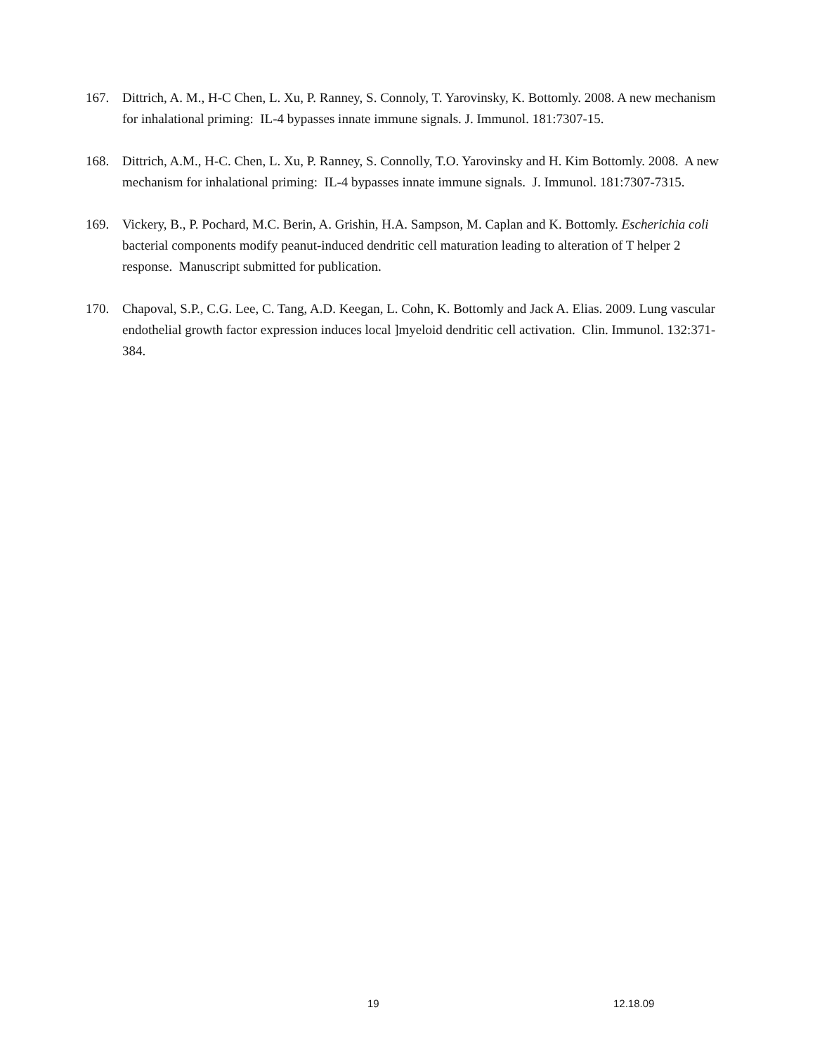167. Dittrich, A. M., H-C Chen, L. Xu, P. Ranney, S. Connoly, T. Yarovinsky, K. Bottomly. 2008. A new mechanism for inhalational priming: IL-4 bypasses innate immune signals. J. Immunol. 181:7307-15.
168. Dittrich, A.M., H-C. Chen, L. Xu, P. Ranney, S. Connolly, T.O. Yarovinsky and H. Kim Bottomly. 2008. A new mechanism for inhalational priming: IL-4 bypasses innate immune signals. J. Immunol. 181:7307-7315.
169. Vickery, B., P. Pochard, M.C. Berin, A. Grishin, H.A. Sampson, M. Caplan and K. Bottomly. Escherichia coli bacterial components modify peanut-induced dendritic cell maturation leading to alteration of T helper 2 response. Manuscript submitted for publication.
170. Chapoval, S.P., C.G. Lee, C. Tang, A.D. Keegan, L. Cohn, K. Bottomly and Jack A. Elias. 2009. Lung vascular endothelial growth factor expression induces local ]myeloid dendritic cell activation. Clin. Immunol. 132:371-384.
19 12.18.09